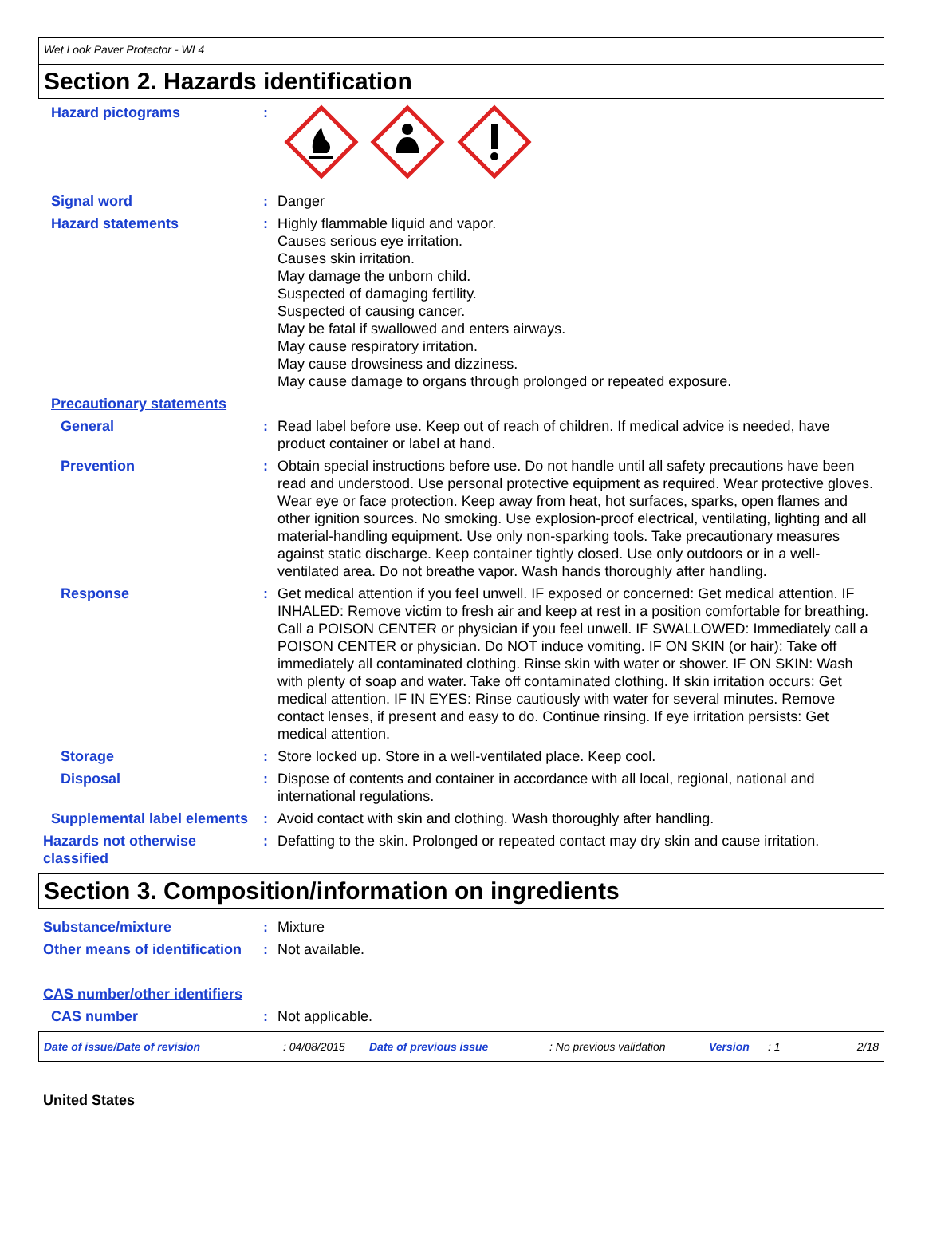Wet Look Paver Protector - WL4
Section 2. Hazards identification
Hazard pictograms :
Signal word : Danger
Hazard statements : Highly flammable liquid and vapor.
Causes serious eye irritation.
Causes skin irritation.
May damage the unborn child.
Suspected of damaging fertility.
Suspected of causing cancer.
May be fatal if swallowed and enters airways.
May cause respiratory irritation.
May cause drowsiness and dizziness.
May cause damage to organs through prolonged or repeated exposure.
Precautionary statements
General : Read label before use. Keep out of reach of children. If medical advice is needed, have product container or label at hand.
Prevention : Obtain special instructions before use. Do not handle until all safety precautions have been read and understood. Use personal protective equipment as required. Wear protective gloves. Wear eye or face protection. Keep away from heat, hot surfaces, sparks, open flames and other ignition sources. No smoking. Use explosion-proof electrical, ventilating, lighting and all material-handling equipment. Use only non-sparking tools. Take precautionary measures against static discharge. Keep container tightly closed. Use only outdoors or in a well-ventilated area. Do not breathe vapor. Wash hands thoroughly after handling.
Response : Get medical attention if you feel unwell. IF exposed or concerned: Get medical attention. IF INHALED: Remove victim to fresh air and keep at rest in a position comfortable for breathing. Call a POISON CENTER or physician if you feel unwell. IF SWALLOWED: Immediately call a POISON CENTER or physician. Do NOT induce vomiting. IF ON SKIN (or hair): Take off immediately all contaminated clothing. Rinse skin with water or shower. IF ON SKIN: Wash with plenty of soap and water. Take off contaminated clothing. If skin irritation occurs: Get medical attention. IF IN EYES: Rinse cautiously with water for several minutes. Remove contact lenses, if present and easy to do. Continue rinsing. If eye irritation persists: Get medical attention.
Storage : Store locked up. Store in a well-ventilated place. Keep cool.
Disposal : Dispose of contents and container in accordance with all local, regional, national and international regulations.
Supplemental label elements
: Avoid contact with skin and clothing. Wash thoroughly after handling.
Hazards not otherwise classified
: Defatting to the skin. Prolonged or repeated contact may dry skin and cause irritation.
Section 3. Composition/information on ingredients
Substance/mixture : Mixture
Other means of identification
: Not available.
CAS number/other identifiers
CAS number : Not applicable.
Date of issue/Date of revision: 04/08/2015 Date of previous issue: No previous validation Version: 1 2/18
United States